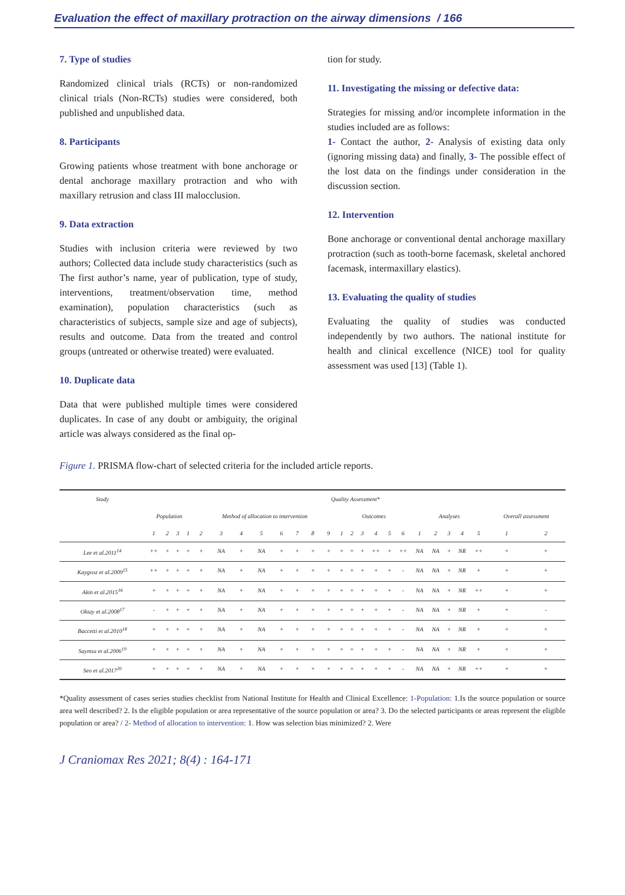Evaluation the effect of maxillary protraction on the airway dimensions / 166
7. Type of studies
Randomized clinical trials (RCTs) or non-randomized clinical trials (Non-RCTs) studies were considered, both published and unpublished data.
8. Participants
Growing patients whose treatment with bone anchorage or dental anchorage maxillary protraction and who with maxillary retrusion and class III malocclusion.
9. Data extraction
Studies with inclusion criteria were reviewed by two authors; Collected data include study characteristics (such as The first author’s name, year of publication, type of study, interventions, treatment/observation time, method examination), population characteristics (such as characteristics of subjects, sample size and age of subjects), results and outcome. Data from the treated and control groups (untreated or otherwise treated) were evaluated.
10. Duplicate data
Data that were published multiple times were considered duplicates. In case of any doubt or ambiguity, the original article was always considered as the final op-
tion for study.
11. Investigating the missing or defective data:
Strategies for missing and/or incomplete information in the studies included are as follows:
1- Contact the author, 2- Analysis of existing data only (ignoring missing data) and finally, 3- The possible effect of the lost data on the findings under consideration in the discussion section.
12. Intervention
Bone anchorage or conventional dental anchorage maxillary protraction (such as tooth-borne facemask, skeletal anchored facemask, intermaxillary elastics).
13. Evaluating the quality of studies
Evaluating the quality of studies was conducted independently by two authors. The national institute for health and clinical excellence (NICE) tool for quality assessment was used [13] (Table 1).
Figure 1. PRISMA flow-chart of selected criteria for the included article reports.
| Study | Quality Assessment* | | | | | | | | | | | | | | | | | | | | | | | | |
| --- | --- | --- | --- | --- | --- | --- | --- | --- | --- | --- | --- | --- | --- | --- | --- | --- | --- | --- | --- | --- | --- | --- | --- | --- | --- |
| | Population | | | | Method of allocation to intervention | | | | | | | | Outcomes | | | | | | Analyses | | | | | Overall assessment | |
| | 1 | 2 | 3 | 1 | 2 | 3 | 4 | 5 | 6 | 7 | 8 | 9 | 1 | 2 | 3 | 4 | 5 | 6 | 1 | 2 | 3 | 4 | 5 | 1 | 2 |
| Lee et al.2011<sup>14</sup> | ++ | + | + | + | + | NA | + | NA | + | + | + | + | + | + | + | ++ | + | ++ | NA | NA | + | NR | ++ | + | + |
| Kaygısız et al.2009<sup>15</sup> | ++ | + | + | + | + | NA | + | NA | + | + | + | + | + | + | + | + | + | - | NA | NA | + | NR | + | + | + |
| Akin et al.2015<sup>16</sup> | + | + | + | + | + | NA | + | NA | + | + | + | + | + | + | + | + | + | - | NA | NA | + | NR | ++ | + | + |
| Oktay et al.2008<sup>17</sup> | - | + | + | + | + | NA | + | NA | + | + | + | + | + | + | + | + | + | - | NA | NA | + | NR | + | + | - |
| Baccetti et al.2010<sup>18</sup> | + | + | + | + | + | NA | + | NA | + | + | + | + | + | + | + | + | + | - | NA | NA | + | NR | + | + | + |
| Saymsu et al.2006<sup>19</sup> | + | + | + | + | + | NA | + | NA | + | + | + | + | + | + | + | + | + | - | NA | NA | + | NR | + | + | + |
| Seo et al.2017<sup>20</sup> | + | + | + | + | + | NA | + | NA | + | + | + | + | + | + | + | + | + | - | NA | NA | + | NR | ++ | + | + |
*Quality assessment of cases series studies checklist from National Institute for Health and Clinical Excellence: 1-Population: 1.Is the source population or source area well described? 2. Is the eligible population or area representative of the source population or area? 3. Do the selected participants or areas represent the eligible population or area? / 2- Method of allocation to intervention: 1. How was selection bias minimized? 2. Were
J Craniomax Res 2021; 8(4) : 164-171